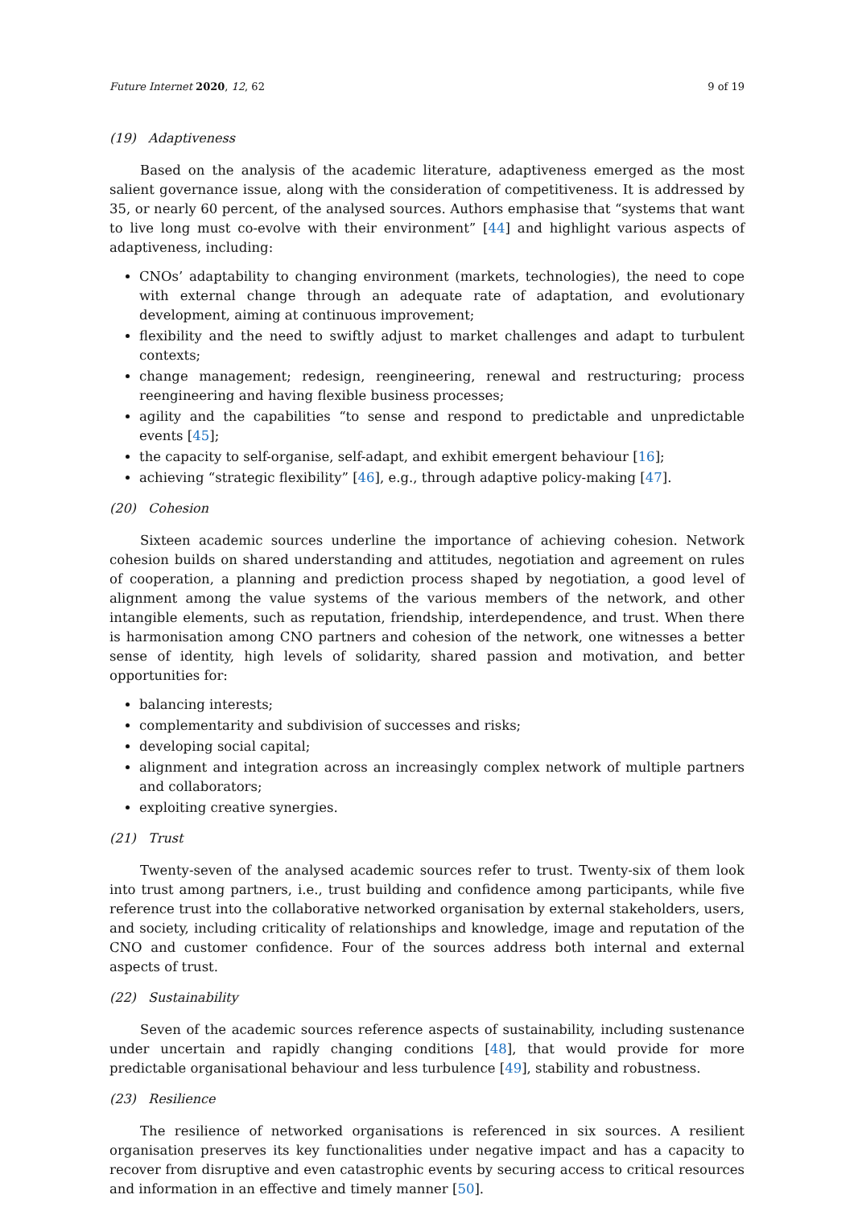Future Internet 2020, 12, 62 9 of 19
(19) Adaptiveness
Based on the analysis of the academic literature, adaptiveness emerged as the most salient governance issue, along with the consideration of competitiveness. It is addressed by 35, or nearly 60 percent, of the analysed sources. Authors emphasise that “systems that want to live long must co-evolve with their environment” [44] and highlight various aspects of adaptiveness, including:
CNOs’ adaptability to changing environment (markets, technologies), the need to cope with external change through an adequate rate of adaptation, and evolutionary development, aiming at continuous improvement;
flexibility and the need to swiftly adjust to market challenges and adapt to turbulent contexts;
change management; redesign, reengineering, renewal and restructuring; process reengineering and having flexible business processes;
agility and the capabilities “to sense and respond to predictable and unpredictable events [45];
the capacity to self-organise, self-adapt, and exhibit emergent behaviour [16];
achieving “strategic flexibility” [46], e.g., through adaptive policy-making [47].
(20) Cohesion
Sixteen academic sources underline the importance of achieving cohesion. Network cohesion builds on shared understanding and attitudes, negotiation and agreement on rules of cooperation, a planning and prediction process shaped by negotiation, a good level of alignment among the value systems of the various members of the network, and other intangible elements, such as reputation, friendship, interdependence, and trust. When there is harmonisation among CNO partners and cohesion of the network, one witnesses a better sense of identity, high levels of solidarity, shared passion and motivation, and better opportunities for:
balancing interests;
complementarity and subdivision of successes and risks;
developing social capital;
alignment and integration across an increasingly complex network of multiple partners and collaborators;
exploiting creative synergies.
(21) Trust
Twenty-seven of the analysed academic sources refer to trust. Twenty-six of them look into trust among partners, i.e., trust building and confidence among participants, while five reference trust into the collaborative networked organisation by external stakeholders, users, and society, including criticality of relationships and knowledge, image and reputation of the CNO and customer confidence. Four of the sources address both internal and external aspects of trust.
(22) Sustainability
Seven of the academic sources reference aspects of sustainability, including sustenance under uncertain and rapidly changing conditions [48], that would provide for more predictable organisational behaviour and less turbulence [49], stability and robustness.
(23) Resilience
The resilience of networked organisations is referenced in six sources. A resilient organisation preserves its key functionalities under negative impact and has a capacity to recover from disruptive and even catastrophic events by securing access to critical resources and information in an effective and timely manner [50].